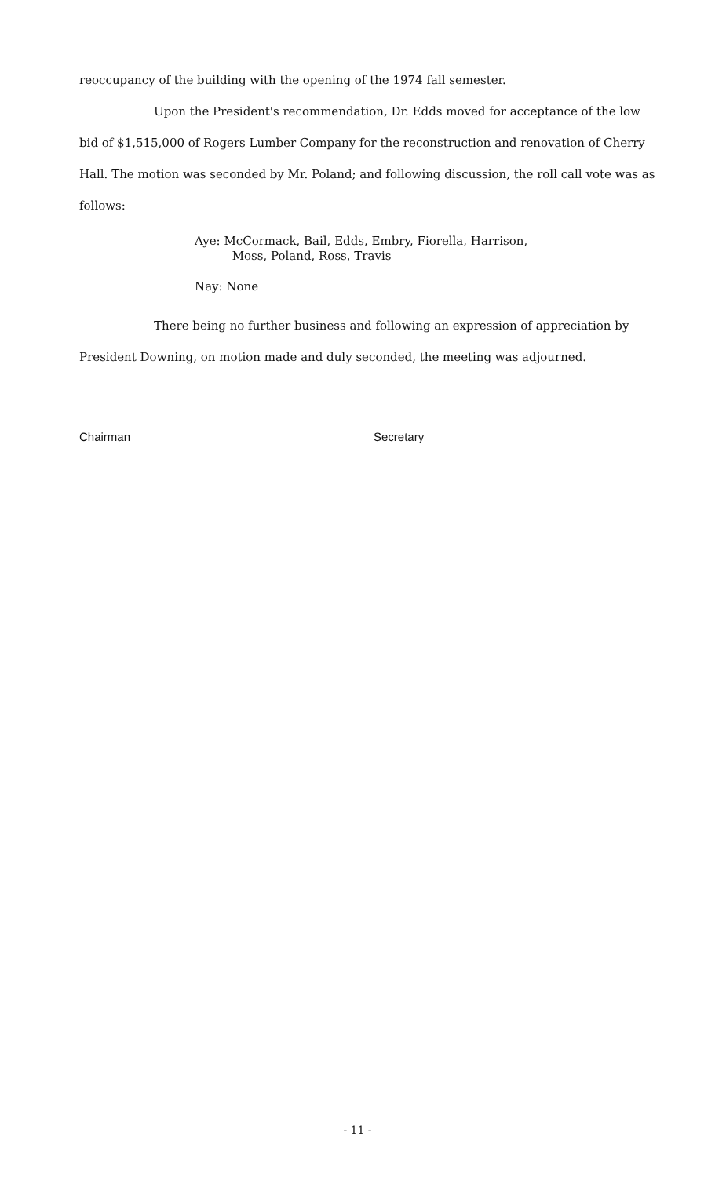reoccupancy of the building with the opening of the 1974 fall semester.
Upon the President's recommendation, Dr. Edds moved for acceptance of the low bid of $1,515,000 of Rogers Lumber Company for the reconstruction and renovation of Cherry Hall. The motion was seconded by Mr. Poland; and following discussion, the roll call vote was as follows:
Aye: McCormack, Bail, Edds, Embry, Fiorella, Harrison,
Moss, Poland, Ross, Travis
Nay: None
There being no further business and following an expression of appreciation by President Downing, on motion made and duly seconded, the meeting was adjourned.
Chairman Secretary
- 11 -